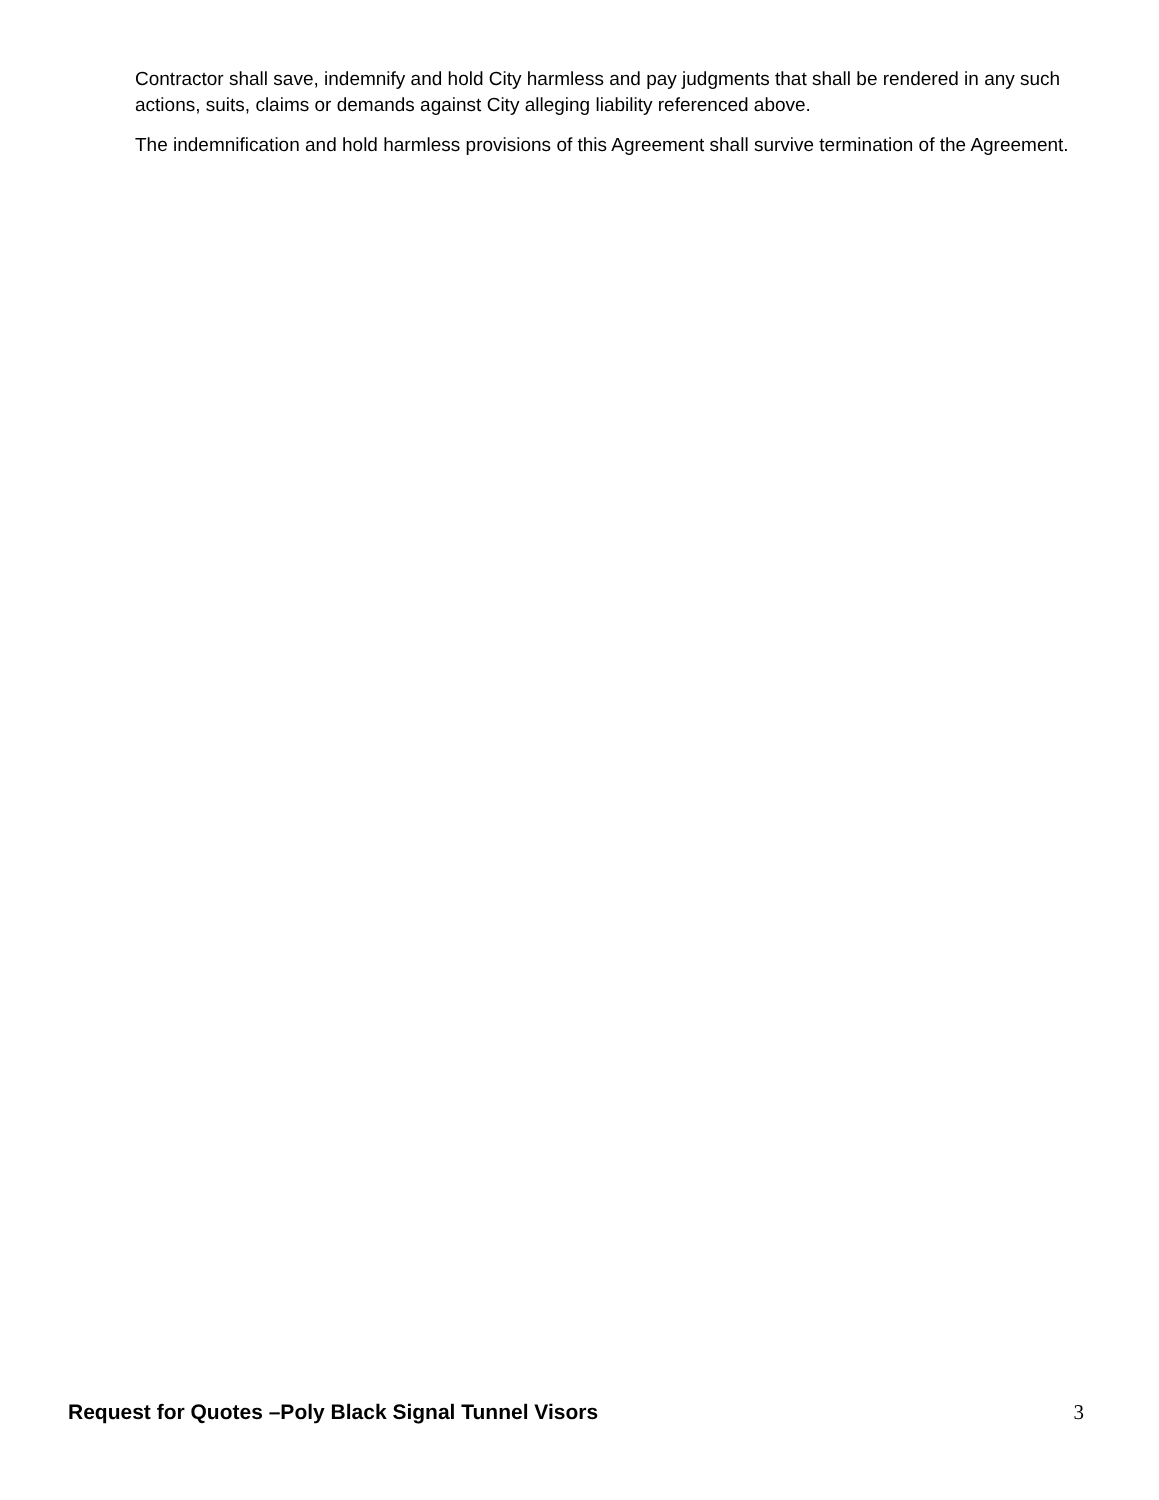Contractor shall save, indemnify and hold City harmless and pay judgments that shall be rendered in any such actions, suits, claims or demands against City alleging liability referenced above.
The indemnification and hold harmless provisions of this Agreement shall survive termination of the Agreement.
Request for Quotes –Poly Black Signal Tunnel Visors 3